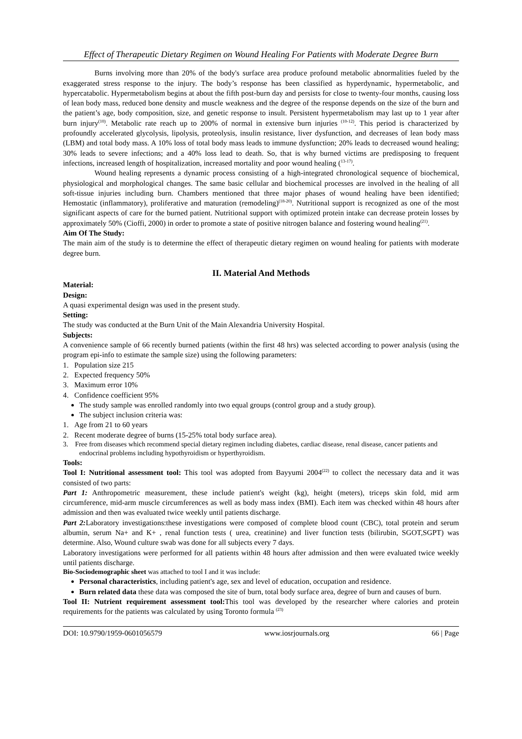Effect of Therapeutic Dietary Regimen on Wound Healing For Patients with Moderate Degree Burn
Burns involving more than 20% of the body's surface area produce profound metabolic abnormalities fueled by the exaggerated stress response to the injury. The body’s response has been classified as hyperdynamic, hypermetabolic, and hypercatabolic. Hypermetabolism begins at about the fifth post-burn day and persists for close to twenty-four months, causing loss of lean body mass, reduced bone density and muscle weakness and the degree of the response depends on the size of the burn and the patient’s age, body composition, size, and genetic response to insult. Persistent hypermetabolism may last up to 1 year after burn injury<sup>(10)</sup>. Metabolic rate reach up to 200% of normal in extensive burn injuries <sup>(10-12)</sup>. This period is characterized by profoundly accelerated glycolysis, lipolysis, proteolysis, insulin resistance, liver dysfunction, and decreases of lean body mass (LBM) and total body mass. A 10% loss of total body mass leads to immune dysfunction; 20% leads to decreased wound healing; 30% leads to severe infections; and a 40% loss lead to death. So, that is why burned victims are predisposing to frequent infections, increased length of hospitalization, increased mortality and poor wound healing (<sup>13-17)</sup>.
Wound healing represents a dynamic process consisting of a high-integrated chronological sequence of biochemical, physiological and morphological changes. The same basic cellular and biochemical processes are involved in the healing of all soft-tissue injuries including burn. Chambers mentioned that three major phases of wound healing have been identified; Hemostatic (inflammatory), proliferative and maturation (remodeling)<sup>(18-20)</sup>. Nutritional support is recognized as one of the most significant aspects of care for the burned patient. Nutritional support with optimized protein intake can decrease protein losses by approximately 50% (Cioffi, 2000) in order to promote a state of positive nitrogen balance and fostering wound healing<sup>(21)</sup>.
Aim Of The Study:
The main aim of the study is to determine the effect of therapeutic dietary regimen on wound healing for patients with moderate degree burn.
II. Material And Methods
Material:
Design:
A quasi experimental design was used in the present study.
Setting:
The study was conducted at the Burn Unit of the Main Alexandria University Hospital.
Subjects:
A convenience sample of 66 recently burned patients (within the first 48 hrs) was selected according to power analysis (using the program epi-info to estimate the sample size) using the following parameters:
1. Population size 215
2. Expected frequency 50%
3. Maximum error 10%
4. Confidence coefficient 95%
The study sample was enrolled randomly into two equal groups (control group and a study group).
The subject inclusion criteria was:
1. Age from 21 to 60 years
2. Recent moderate degree of burns (15-25% total body surface area).
3. Free from diseases which recommend special dietary regimen including diabetes, cardiac disease, renal disease, cancer patients and endocrinal problems including hypothyroidism or hyperthyroidism.
Tools:
Tool I: Nutritional assessment tool: This tool was adopted from Bayyumi 2004<sup>(22)</sup> to collect the necessary data and it was consisted of two parts:
Part 1: Anthropometric measurement, these include patient's weight (kg), height (meters), triceps skin fold, mid arm circumference, mid-arm muscle circumferences as well as body mass index (BMI). Each item was checked within 48 hours after admission and then was evaluated twice weekly until patients discharge.
Part 2: Laboratory investigations:these investigations were composed of complete blood count (CBC), total protein and serum albumin, serum Na+ and K+ , renal function tests ( urea, creatinine) and liver function tests (bilirubin, SGOT,SGPT) was determine. Also, Wound culture swab was done for all subjects every 7 days.
Laboratory investigations were performed for all patients within 48 hours after admission and then were evaluated twice weekly until patients discharge.
Bio-Sociodemographic sheet was attached to tool I and it was include:
Personal characteristics, including patient's age, sex and level of education, occupation and residence.
Burn related data these data was composed the site of burn, total body surface area, degree of burn and causes of burn.
Tool II: Nutrient requirement assessment tool: This tool was developed by the researcher where calories and protein requirements for the patients was calculated by using Toronto formula <sup>(23)</sup>
DOI: 10.9790/1959-0601056579 www.iosrjournals.org 66 | Page